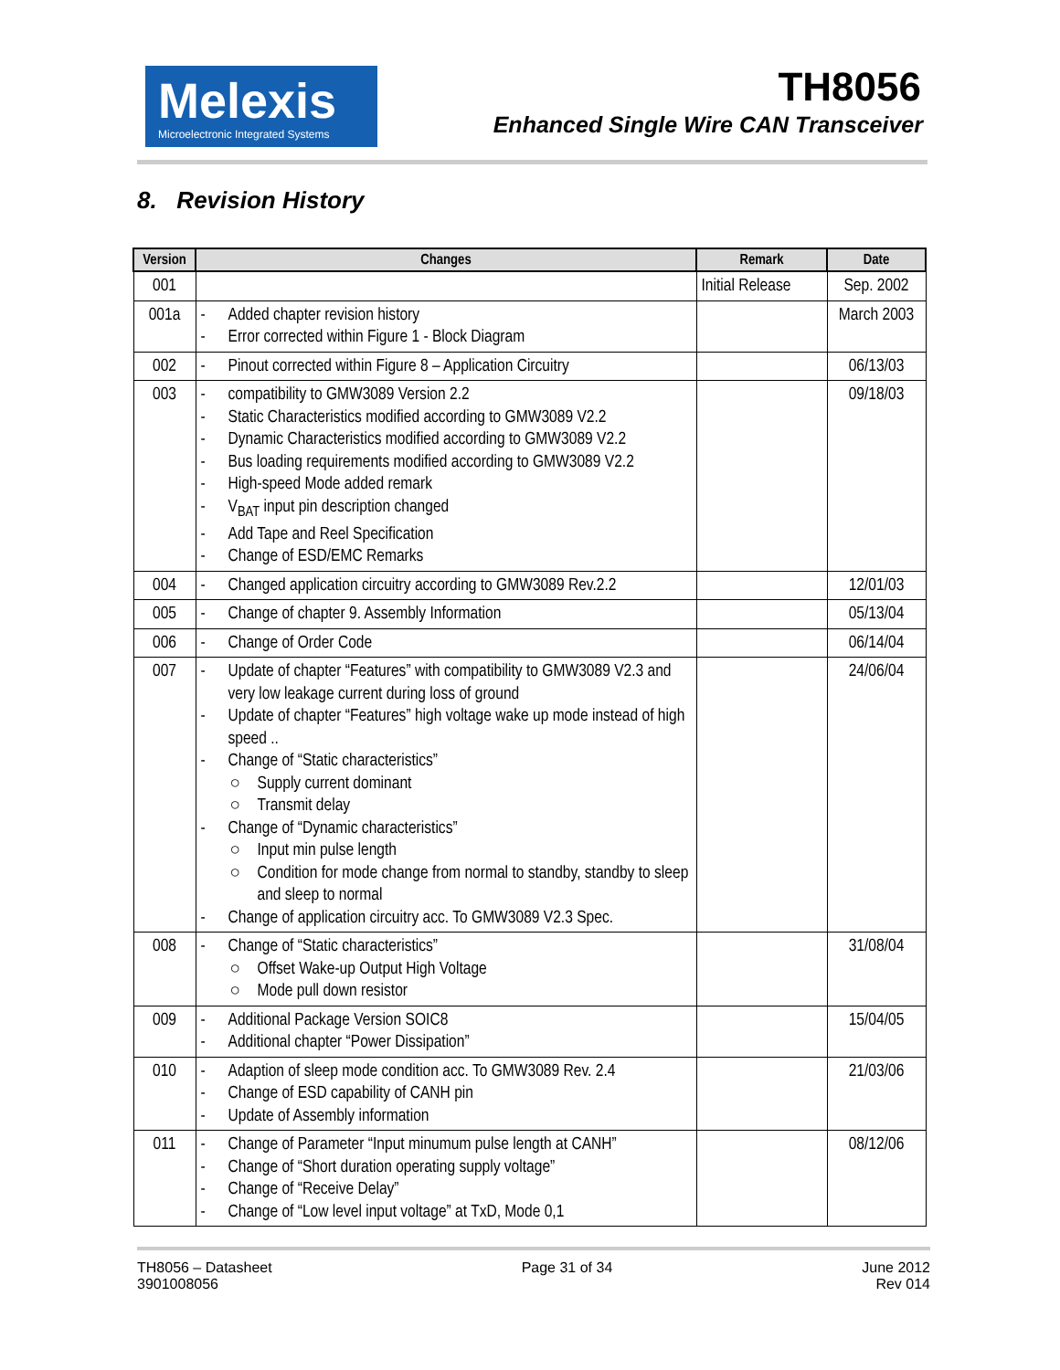Melexis
Microelectronic Integrated Systems
TH8056
Enhanced Single Wire CAN Transceiver
8. Revision History
| Version | Changes | Remark | Date |
| --- | --- | --- | --- |
| 001 | | Initial Release | Sep. 2002 |
| 001a | - Added chapter revision history - Error corrected within Figure 1 - Block Diagram | | March 2003 |
| 002 | - Pinout corrected within Figure 8 – Application Circuitry | | 06/13/03 |
| 003 | - compatibility to GMW3089 Version 2.2 - Static Characteristics modified according to GMW3089 V2.2 - Dynamic Characteristics modified according to GMW3089 V2.2 - Bus loading requirements modified according to GMW3089 V2.2 - High-speed Mode added remark - V<sub>BAT</sub> input pin description changed - Add Tape and Reel Specification - Change of ESD/EMC Remarks | | 09/18/03 |
| 004 | - Changed application circuitry according to GMW3089 Rev.2.2 | | 12/01/03 |
| 005 | - Change of chapter 9. Assembly Information | | 05/13/04 |
| 006 | - Change of Order Code | | 06/14/04 |
| 007 | - Update of chapter “Features” with compatibility to GMW3089 V2.3 and very low leakage current during loss of ground - Update of chapter “Features” high voltage wake up mode instead of high speed .. - Change of “Static characteristics” ○ Supply current dominant ○ Transmit delay - Change of “Dynamic characteristics” ○ Input min pulse length ○ Condition for mode change from normal to standby, standby to sleep and sleep to normal - Change of application circuitry acc. To GMW3089 V2.3 Spec. | | 24/06/04 |
| 008 | - Change of “Static characteristics” ○ Offset Wake-up Output High Voltage ○ Mode pull down resistor | | 31/08/04 |
| 009 | - Additional Package Version SOIC8 - Additional chapter “Power Dissipation” | | 15/04/05 |
| 010 | - Adaption of sleep mode condition acc. To GMW3089 Rev. 2.4 - Change of ESD capability of CANH pin - Update of Assembly information | | 21/03/06 |
| 011 | - Change of Parameter “Input minumum pulse length at CANH” - Change of “Short duration operating supply voltage” - Change of “Receive Delay” - Change of “Low level input voltage” at TxD, Mode 0,1 | | 08/12/06 |
TH8056 – Datasheet
3901008056
Page 31 of 34 June 2012
Rev 014